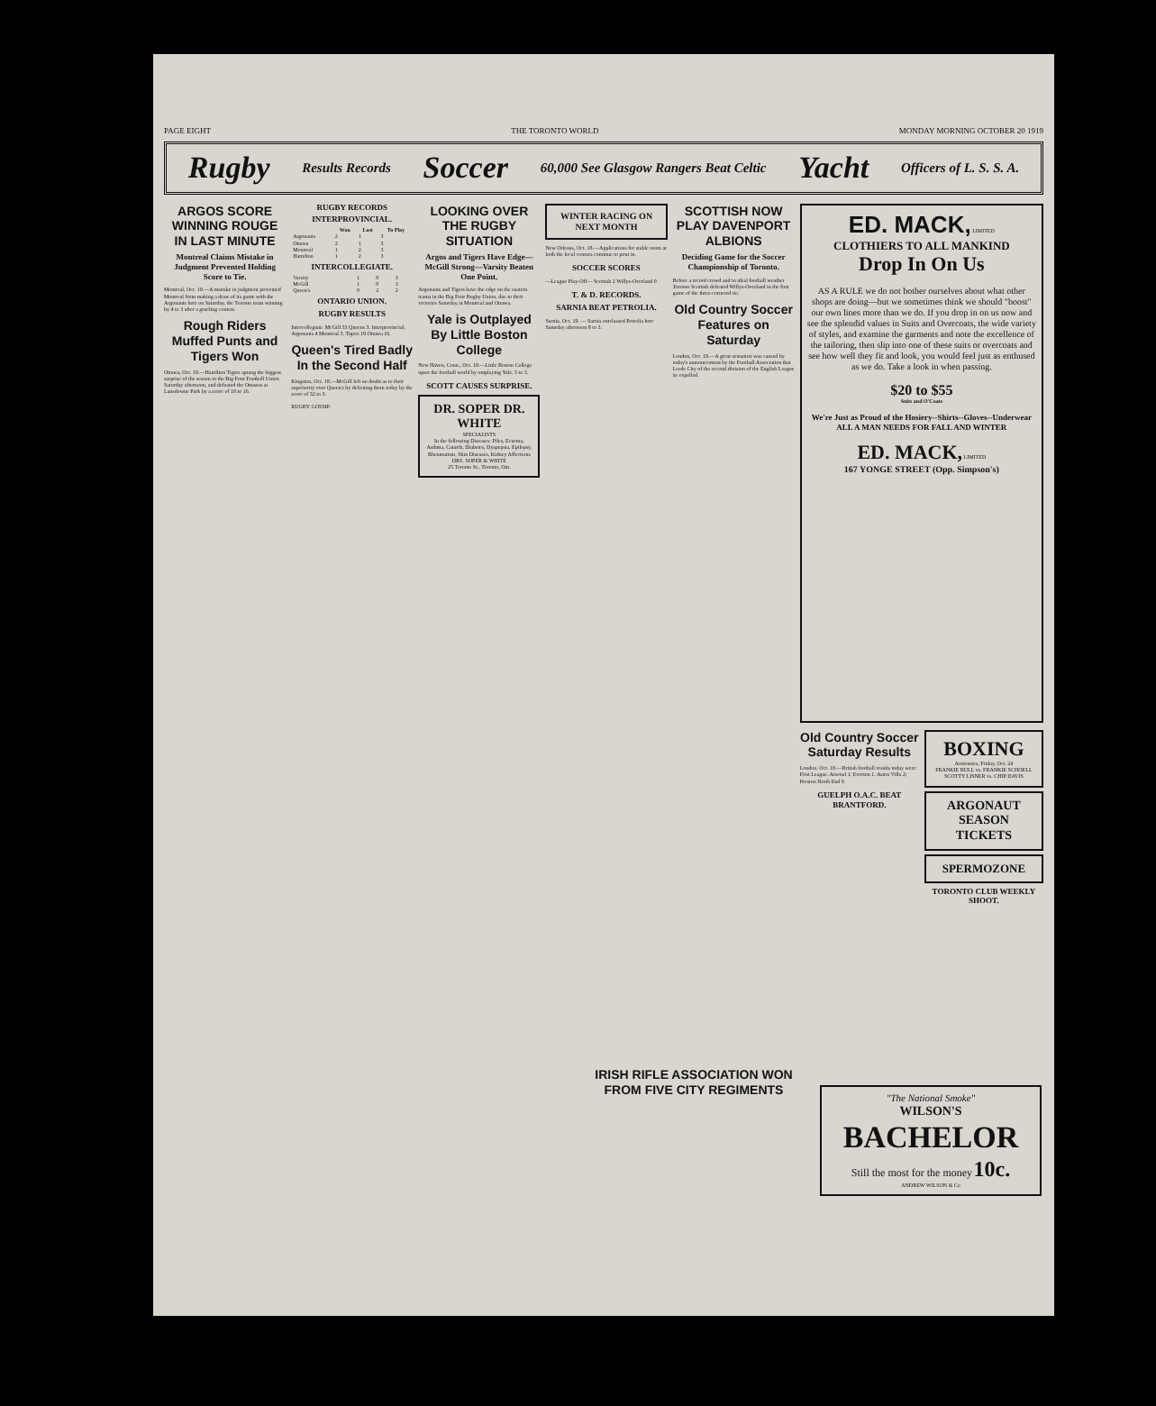PAGE EIGHT THE TORONTO WORLD MONDAY MORNING OCTOBER 20 1919
Rugby Results Records Soccer 60,000 See Glasgow Rangers Beat Celtic Yacht Officers of L. S. S. A.
ARGOS SCORE WINNING ROUGE IN LAST MINUTE
Montreal Claims Mistake in Judgment Prevented Holding Score to Tie.
Montreal, Oct. 19.—A mistake in judgment prevented Montreal from making a draw of its game with the Argonauts here on Saturday, the Toronto team winning by 4 to 3 after a grueling contest.
Rough Riders Muffed Punts and Tigers Won
Ottawa, Oct. 19.—Hamilton Tigers sprang the biggest surprise of the season in the Big Four Football Union Saturday afternoon, and defeated the Ottawas at Lansdowne Park by a score of 18 to 16.
RUGBY RECORDS
INTERPROVINCIAL.
| | Won | Lost | To Play |
| --- | --- | --- | --- |
| Argonauts | 2 | 1 | 3 |
| Ottawa | 2 | 1 | 3 |
| Montreal | 1 | 2 | 3 |
| Hamilton | 1 | 2 | 3 |
INTERCOLLEGIATE.
| Varsity | 1 | 0 | 3 |
| McGill | 1 | 0 | 3 |
| Queen's | 0 | 2 | 2 |
ONTARIO UNION.
RUGBY RESULTS
Intercollegiate. McGill 33 Queens 3. Interprovincial. Argonauts 4 Montreal 3. Tigers 18 Ottawa 16.
Queen's Tired Badly In the Second Half
Kingston, Oct. 18.—McGill left no doubt as to their superiority over Queen's by defeating them today by the score of 32 to 3.
RUGBY GOSSIP.
LOOKING OVER THE RUGBY SITUATION
Argos and Tigers Have Edge—McGill Strong—Varsity Beaten One Point.
Argonauts and Tigers have the edge on the eastern teams in the Big Four Rugby Union, due to their victories Saturday at Montreal and Ottawa.
Yale is Outplayed By Little Boston College
New Haven, Conn., Oct. 18.—Little Boston College upset the football world by outplaying Yale, 5 to 3.
SCOTT CAUSES SURPRISE.
DR. SOPER DR. WHITE
SPECIALISTS
In the following Diseases: Piles, Eczema, Asthma, Catarrh, Diabetes, Dyspepsia, Epilepsy, Rheumatism, Skin Diseases, Kidney Affections
DRS. SOPER & WHITE
25 Toronto St., Toronto, Ont.
WINTER RACING ON NEXT MONTH
New Orleans, Oct. 18.—Applications for stable room at both the local courses continue to pour in.
SOCCER SCORES
—League Play-Off— Scottish 2 Willys-Overland 0
T. & D. RECORDS.
SARNIA BEAT PETROLIA.
Sarnia, Oct. 19. — Sarnia outclassed Petrolia here Saturday afternoon 8 to 3.
SCOTTISH NOW PLAY DAVENPORT ALBIONS
Deciding Game for the Soccer Championship of Toronto.
Before a record crowd and in ideal football weather Toronto Scottish defeated Willys-Overland in the first game of the three-cornered tie.
Old Country Soccer Features on Saturday
London, Oct. 18.—A great sensation was caused by today's announcement by the Football Association that Leeds City of the second division of the English League be expelled.
ED. MACK, LIMITED
CLOTHIERS TO ALL MANKIND
Drop In On Us
AS A RULE we do not bother ourselves about what other shops are doing—but we sometimes think we should "boost" our own lines more than we do. If you drop in on us now and see the splendid values in Suits and Overcoats, the wide variety of styles, and examine the garments and note the excellence of the tailoring, then slip into one of these suits or overcoats and see how well they fit and look, you would feel just as enthused as we do. Take a look in when passing.
$20 to $55
Suits and O'Coats
We're Just as Proud of the Hosiery--Shirts--Gloves--Underwear ALL A MAN NEEDS FOR FALL AND WINTER
ED. MACK, LIMITED
167 YONGE STREET (Opp. Simpson's)
Old Country Soccer Saturday Results
London, Oct. 18.—British football results today were: First League. Arsenal 1; Everton 1. Aston Villa 2; Preston North End 0.
GUELPH O.A.C. BEAT BRANTFORD.
BOXING
Armouries, Friday, Oct. 24
FRANKIE BULL vs. FRANKIE SCHOELL
SCOTTY LISNER vs. CHIP DAVIS
ARGONAUT SEASON TICKETS
SPERMOZONE
TORONTO CLUB WEEKLY SHOOT.
IRISH RIFLE ASSOCIATION WON FROM FIVE CITY REGIMENTS
"The National Smoke"
WILSON'S
BACHELOR
Still the most for the money 10c.
ANDREW WILSON & Co